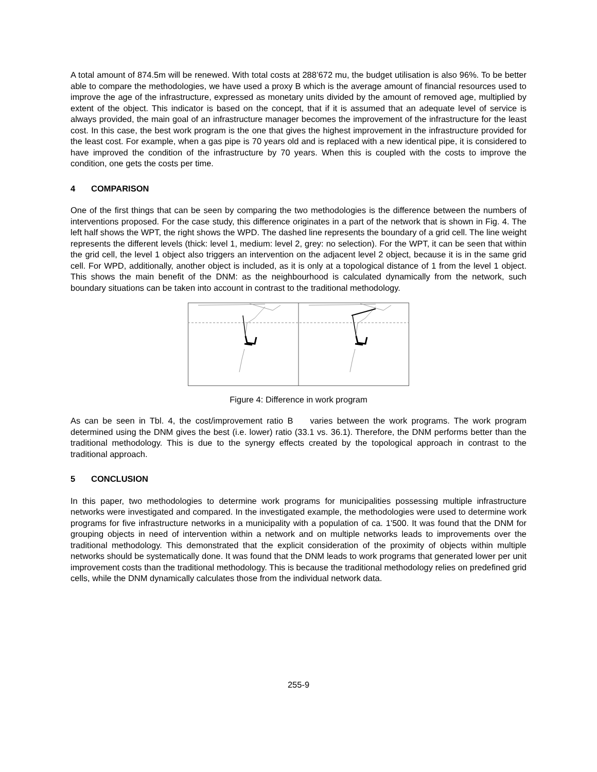A total amount of 874.5m will be renewed. With total costs at 288’672 mu, the budget utilisation is also 96%. To be better able to compare the methodologies, we have used a proxy B which is the average amount of financial resources used to improve the age of the infrastructure, expressed as monetary units divided by the amount of removed age, multiplied by extent of the object. This indicator is based on the concept, that if it is assumed that an adequate level of service is always provided, the main goal of an infrastructure manager becomes the improvement of the infrastructure for the least cost. In this case, the best work program is the one that gives the highest improvement in the infrastructure provided for the least cost. For example, when a gas pipe is 70 years old and is replaced with a new identical pipe, it is considered to have improved the condition of the infrastructure by 70 years. When this is coupled with the costs to improve the condition, one gets the costs per time.
4 COMPARISON
One of the first things that can be seen by comparing the two methodologies is the difference between the numbers of interventions proposed. For the case study, this difference originates in a part of the network that is shown in Fig. 4. The left half shows the WPT, the right shows the WPD. The dashed line represents the boundary of a grid cell. The line weight represents the different levels (thick: level 1, medium: level 2, grey: no selection). For the WPT, it can be seen that within the grid cell, the level 1 object also triggers an intervention on the adjacent level 2 object, because it is in the same grid cell. For WPD, additionally, another object is included, as it is only at a topological distance of 1 from the level 1 object. This shows the main benefit of the DNM: as the neighbourhood is calculated dynamically from the network, such boundary situations can be taken into account in contrast to the traditional methodology.
Figure 4: Difference in work program
As can be seen in Tbl. 4, the cost/improvement ratio B varies between the work programs. The work program determined using the DNM gives the best (i.e. lower) ratio (33.1 vs. 36.1). Therefore, the DNM performs better than the traditional methodology. This is due to the synergy effects created by the topological approach in contrast to the traditional approach.
5 CONCLUSION
In this paper, two methodologies to determine work programs for municipalities possessing multiple infrastructure networks were investigated and compared. In the investigated example, the methodologies were used to determine work programs for five infrastructure networks in a municipality with a population of ca. 1'500. It was found that the DNM for grouping objects in need of intervention within a network and on multiple networks leads to improvements over the traditional methodology. This demonstrated that the explicit consideration of the proximity of objects within multiple networks should be systematically done. It was found that the DNM leads to work programs that generated lower per unit improvement costs than the traditional methodology. This is because the traditional methodology relies on predefined grid cells, while the DNM dynamically calculates those from the individual network data.
255-9